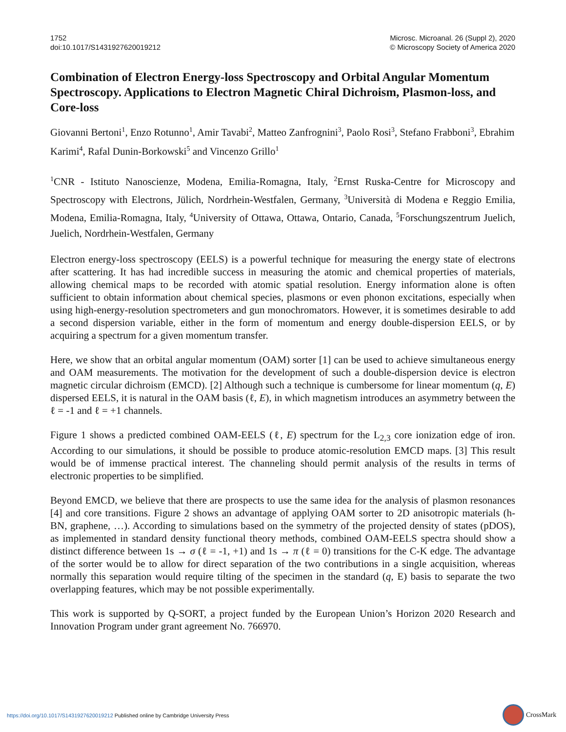1752
doi:10.1017/S1431927620019212
Microsc. Microanal. 26 (Suppl 2), 2020
© Microscopy Society of America 2020
Combination of Electron Energy-loss Spectroscopy and Orbital Angular Momentum Spectroscopy. Applications to Electron Magnetic Chiral Dichroism, Plasmon-loss, and Core-loss
Giovanni Bertoni<sup>1</sup>, Enzo Rotunno<sup>1</sup>, Amir Tavabi<sup>2</sup>, Matteo Zanfrognini<sup>3</sup>, Paolo Rosi<sup>3</sup>, Stefano Frabboni<sup>3</sup>, Ebrahim Karimi<sup>4</sup>, Rafal Dunin-Borkowski<sup>5</sup> and Vincenzo Grillo<sup>1</sup>
<sup>1</sup> CNR - Istituto Nanoscienze, Modena, Emilia-Romagna, Italy, <sup>2</sup>Ernst Ruska-Centre for Microscopy and Spectroscopy with Electrons, Jülich, Nordrhein-Westfalen, Germany, <sup>3</sup>Università di Modena e Reggio Emilia, Modena, Emilia-Romagna, Italy, <sup>4</sup>University of Ottawa, Ottawa, Ontario, Canada, <sup>5</sup>Forschungszentrum Juelich, Juelich, Nordrhein-Westfalen, Germany
Electron energy-loss spectroscopy (EELS) is a powerful technique for measuring the energy state of electrons after scattering. It has had incredible success in measuring the atomic and chemical properties of materials, allowing chemical maps to be recorded with atomic spatial resolution. Energy information alone is often sufficient to obtain information about chemical species, plasmons or even phonon excitations, especially when using high-energy-resolution spectrometers and gun monochromators. However, it is sometimes desirable to add a second dispersion variable, either in the form of momentum and energy double-dispersion EELS, or by acquiring a spectrum for a given momentum transfer.
Here, we show that an orbital angular momentum (OAM) sorter [1] can be used to achieve simultaneous energy and OAM measurements. The motivation for the development of such a double-dispersion device is electron magnetic circular dichroism (EMCD). [2] Although such a technique is cumbersome for linear momentum (q, E) dispersed EELS, it is natural in the OAM basis (ℓ, E), in which magnetism introduces an asymmetry between the ℓ = -1 and ℓ = +1 channels.
Figure 1 shows a predicted combined OAM-EELS (ℓ, E) spectrum for the L<sub>2,3</sub> core ionization edge of iron. According to our simulations, it should be possible to produce atomic-resolution EMCD maps. [3] This result would be of immense practical interest. The channeling should permit analysis of the results in terms of electronic properties to be simplified.
Beyond EMCD, we believe that there are prospects to use the same idea for the analysis of plasmon resonances [4] and core transitions. Figure 2 shows an advantage of applying OAM sorter to 2D anisotropic materials (h-BN, graphene, …). According to simulations based on the symmetry of the projected density of states (pDOS), as implemented in standard density functional theory methods, combined OAM-EELS spectra should show a distinct difference between 1s → σ (ℓ = -1, +1) and 1s → π (ℓ = 0) transitions for the C-K edge. The advantage of the sorter would be to allow for direct separation of the two contributions in a single acquisition, whereas normally this separation would require tilting of the specimen in the standard (q, E) basis to separate the two overlapping features, which may be not possible experimentally.
This work is supported by Q-SORT, a project funded by the European Union’s Horizon 2020 Research and Innovation Program under grant agreement No. 766970.
https://doi.org/10.1017/S1431927620019212 Published online by Cambridge University Press
CrossMark